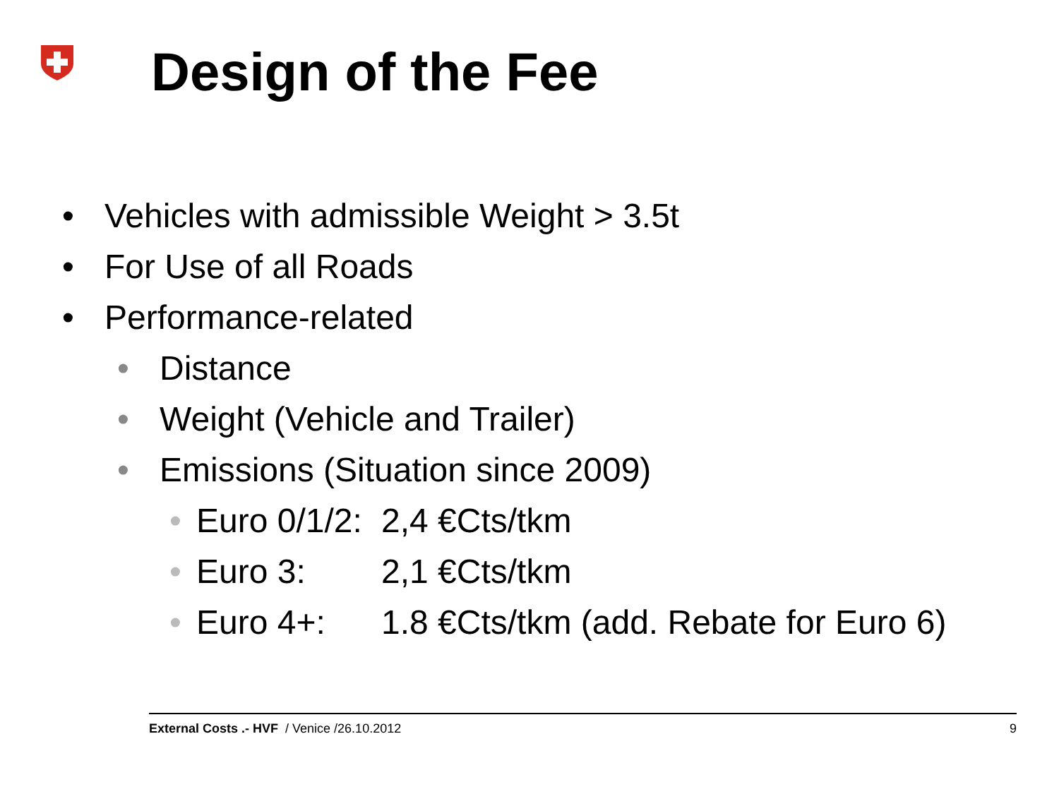Design of the Fee
• Vehicles with admissible Weight > 3.5t
• For Use of all Roads
• Performance-related
• Distance
• Weight (Vehicle and Trailer)
• Emissions (Situation since 2009)
• Euro 0/1/2: 2,4 €Cts/tkm
• Euro 3: 2,1 €Cts/tkm
• Euro 4+: 1.8 €Cts/tkm (add. Rebate for Euro 6)
External Costs .- HVF / Venice /26.10.2012 9